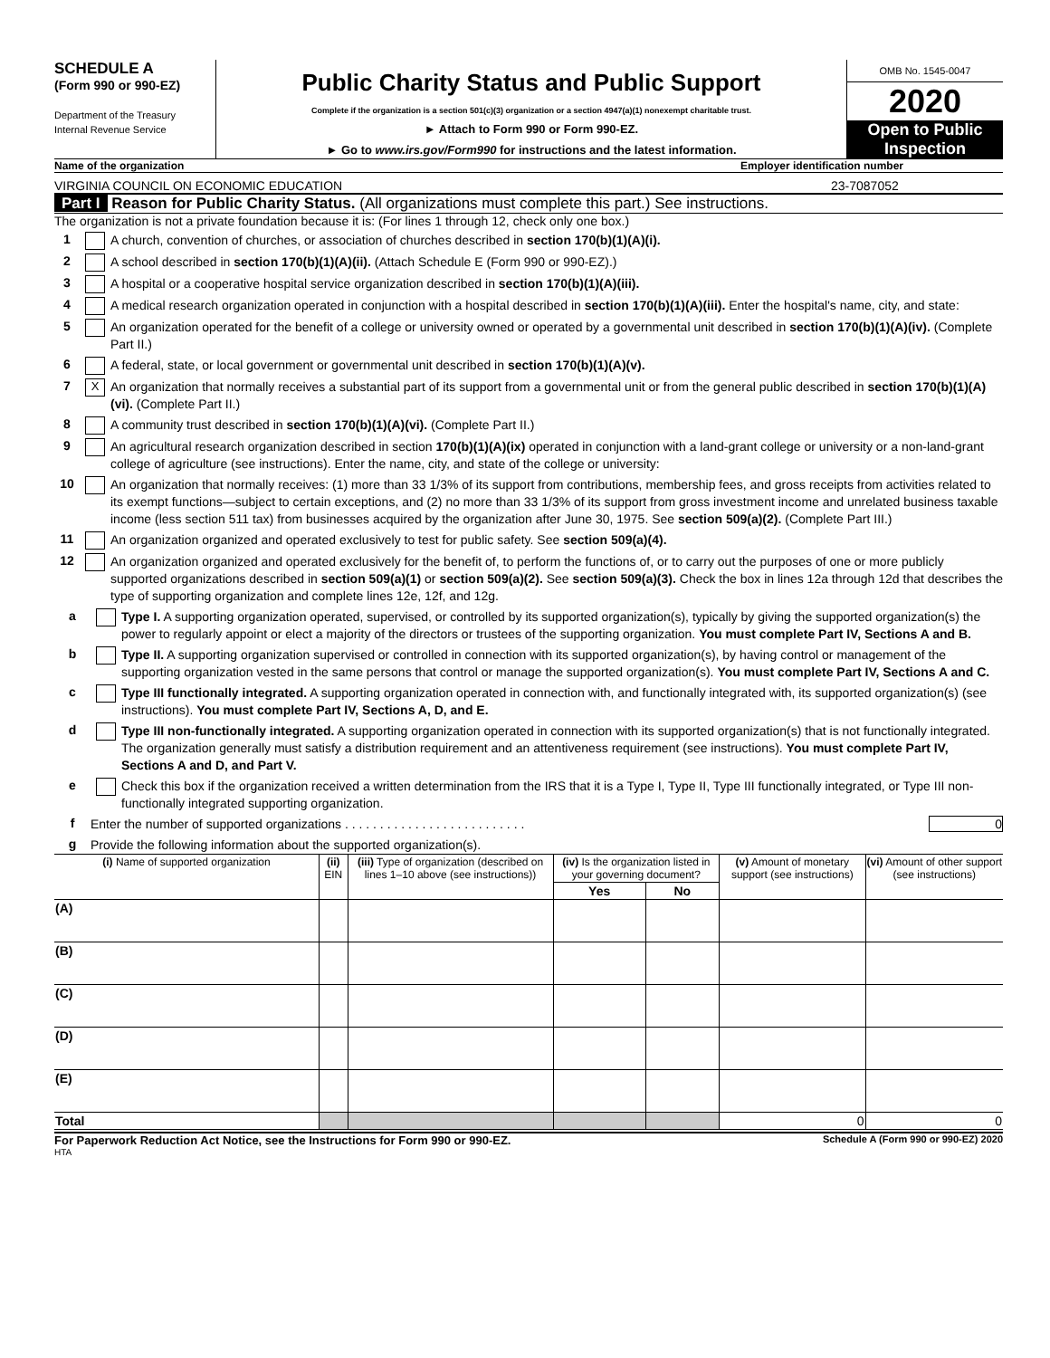SCHEDULE A
(Form 990 or 990-EZ)
Department of the Treasury
Internal Revenue Service
Public Charity Status and Public Support
Complete if the organization is a section 501(c)(3) organization or a section 4947(a)(1) nonexempt charitable trust.
► Attach to Form 990 or Form 990-EZ.
► Go to www.irs.gov/Form990 for instructions and the latest information.
OMB No. 1545-0047
2020
Open to Public
Inspection
Name of the organization Employer identification number
VIRGINIA COUNCIL ON ECONOMIC EDUCATION
23-7087052
Part I Reason for Public Charity Status. (All organizations must complete this part.) See instructions.
The organization is not a private foundation because it is: (For lines 1 through 12, check only one box.)
1
A church, convention of churches, or association of churches described in section 170(b)(1)(A)(i).
2
A school described in section 170(b)(1)(A)(ii). (Attach Schedule E (Form 990 or 990-EZ).)
3
A hospital or a cooperative hospital service organization described in section 170(b)(1)(A)(iii).
4
A medical research organization operated in conjunction with a hospital described in section 170(b)(1)(A)(iii). Enter the hospital's name, city, and state:
5
An organization operated for the benefit of a college or university owned or operated by a governmental unit described in section 170(b)(1)(A)(iv). (Complete Part II.)
6
A federal, state, or local government or governmental unit described in section 170(b)(1)(A)(v).
7
X
An organization that normally receives a substantial part of its support from a governmental unit or from the general public described in section 170(b)(1)(A)(vi). (Complete Part II.)
8
A community trust described in section 170(b)(1)(A)(vi). (Complete Part II.)
9
An agricultural research organization described in section 170(b)(1)(A)(ix) operated in conjunction with a land-grant college or university or a non-land-grant college of agriculture (see instructions). Enter the name, city, and state of the college or university:
10
An organization that normally receives: (1) more than 33 1/3% of its support from contributions, membership fees, and gross receipts from activities related to its exempt functions—subject to certain exceptions, and (2) no more than 33 1/3% of its support from gross investment income and unrelated business taxable income (less section 511 tax) from businesses acquired by the organization after June 30, 1975. See section 509(a)(2). (Complete Part III.)
11
An organization organized and operated exclusively to test for public safety. See section 509(a)(4).
12
An organization organized and operated exclusively for the benefit of, to perform the functions of, or to carry out the purposes of one or more publicly supported organizations described in section 509(a)(1) or section 509(a)(2). See section 509(a)(3). Check the box in lines 12a through 12d that describes the type of supporting organization and complete lines 12e, 12f, and 12g.
a
Type I. A supporting organization operated, supervised, or controlled by its supported organization(s), typically by giving the supported organization(s) the power to regularly appoint or elect a majority of the directors or trustees of the supporting organization. You must complete Part IV, Sections A and B.
b
Type II. A supporting organization supervised or controlled in connection with its supported organization(s), by having control or management of the supporting organization vested in the same persons that control or manage the supported organization(s). You must complete Part IV, Sections A and C.
c
Type III functionally integrated. A supporting organization operated in connection with, and functionally integrated with, its supported organization(s) (see instructions). You must complete Part IV, Sections A, D, and E.
d
Type III non-functionally integrated. A supporting organization operated in connection with its supported organization(s) that is not functionally integrated. The organization generally must satisfy a distribution requirement and an attentiveness requirement (see instructions). You must complete Part IV, Sections A and D, and Part V.
e
Check this box if the organization received a written determination from the IRS that it is a Type I, Type II, Type III functionally integrated, or Type III non-functionally integrated supporting organization.
f
Enter the number of supported organizations . . . . . . . . . . . . . . . . . . . . . . . . . .
0
g
Provide the following information about the supported organization(s).
| (i) Name of supported organization | (ii) EIN | (iii) Type of organization (described on lines 1–10 above (see instructions)) | (iv) Is the organization listed in your governing document? | | (v) Amount of monetary support (see instructions) | (vi) Amount of other support (see instructions) |
| --- | --- | --- | --- | --- | --- | --- |
| | | | Yes | No | | |
| (A) | | | | | | |
| (B) | | | | | | |
| (C) | | | | | | |
| (D) | | | | | | |
| (E) | | | | | | |
| Total | | | | | 0 | 0 |
For Paperwork Reduction Act Notice, see the Instructions for Form 990 or 990-EZ.
Schedule A (Form 990 or 990-EZ) 2020
HTA